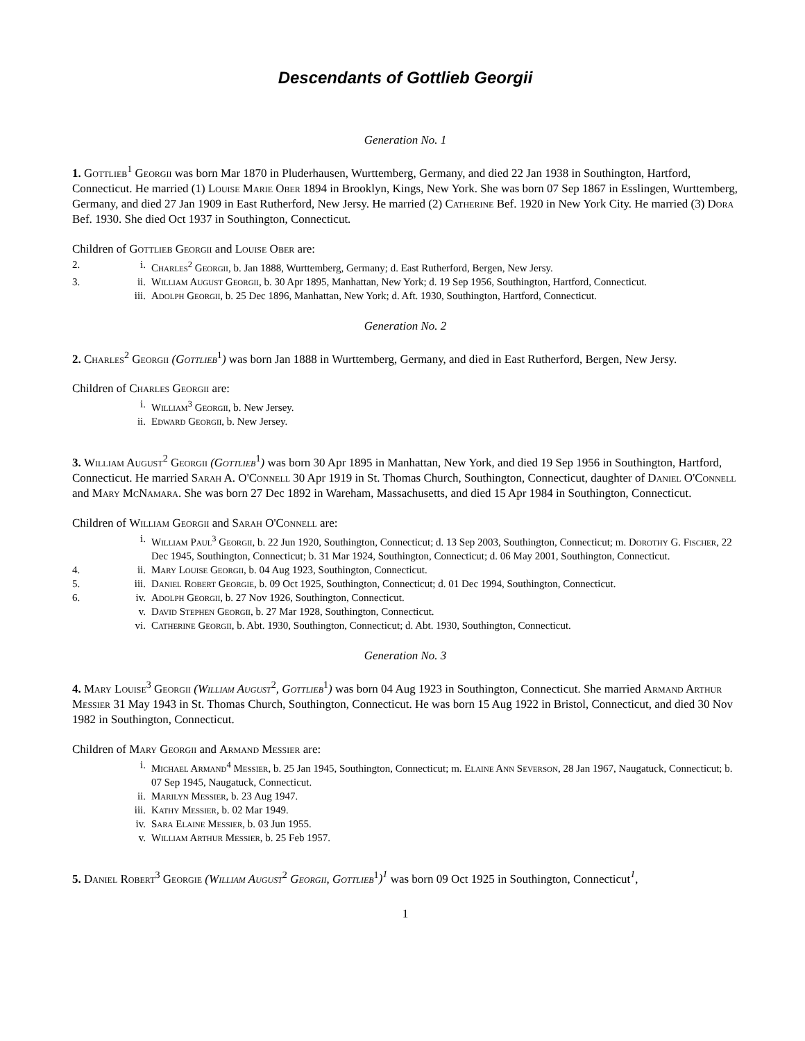Descendants of Gottlieb Georgii
Generation No. 1
1. Gottlieb<sup>1</sup> Georgii was born Mar 1870 in Pluderhausen, Wurttemberg, Germany, and died 22 Jan 1938 in Southington, Hartford, Connecticut. He married (1) Louise Marie Ober 1894 in Brooklyn, Kings, New York. She was born 07 Sep 1867 in Esslingen, Wurttemberg, Germany, and died 27 Jan 1909 in East Rutherford, New Jersy. He married (2) Catherine Bef. 1920 in New York City. He married (3) Dora Bef. 1930. She died Oct 1937 in Southington, Connecticut.
Children of Gottlieb Georgii and Louise Ober are:
2. i. Charles<sup>2</sup> Georgii, b. Jan 1888, Wurttemberg, Germany; d. East Rutherford, Bergen, New Jersy.
3. ii. William August Georgii, b. 30 Apr 1895, Manhattan, New York; d. 19 Sep 1956, Southington, Hartford, Connecticut.
iii. Adolph Georgii, b. 25 Dec 1896, Manhattan, New York; d. Aft. 1930, Southington, Hartford, Connecticut.
Generation No. 2
2. Charles<sup>2</sup> Georgii (Gottlieb<sup>1</sup>) was born Jan 1888 in Wurttemberg, Germany, and died in East Rutherford, Bergen, New Jersy.
Children of Charles Georgii are:
i. William<sup>3</sup> Georgii, b. New Jersey.
ii. Edward Georgii, b. New Jersey.
3. William August<sup>2</sup> Georgii (Gottlieb<sup>1</sup>) was born 30 Apr 1895 in Manhattan, New York, and died 19 Sep 1956 in Southington, Hartford, Connecticut. He married Sarah A. O'Connell 30 Apr 1919 in St. Thomas Church, Southington, Connecticut, daughter of Daniel O'Connell and Mary McNamara. She was born 27 Dec 1892 in Wareham, Massachusetts, and died 15 Apr 1984 in Southington, Connecticut.
Children of William Georgii and Sarah O'Connell are:
i. William Paul<sup>3</sup> Georgii, b. 22 Jun 1920, Southington, Connecticut; d. 13 Sep 2003, Southington, Connecticut; m. Dorothy G. Fischer, 22 Dec 1945, Southington, Connecticut; b. 31 Mar 1924, Southington, Connecticut; d. 06 May 2001, Southington, Connecticut.
4. ii. Mary Louise Georgii, b. 04 Aug 1923, Southington, Connecticut.
5. iii. Daniel Robert Georgie, b. 09 Oct 1925, Southington, Connecticut; d. 01 Dec 1994, Southington, Connecticut.
6. iv. Adolph Georgii, b. 27 Nov 1926, Southington, Connecticut.
v. David Stephen Georgii, b. 27 Mar 1928, Southington, Connecticut.
vi. Catherine Georgii, b. Abt. 1930, Southington, Connecticut; d. Abt. 1930, Southington, Connecticut.
Generation No. 3
4. Mary Louise<sup>3</sup> Georgii (William August<sup>2</sup>, Gottlieb<sup>1</sup>) was born 04 Aug 1923 in Southington, Connecticut. She married Armand Arthur Messier 31 May 1943 in St. Thomas Church, Southington, Connecticut. He was born 15 Aug 1922 in Bristol, Connecticut, and died 30 Nov 1982 in Southington, Connecticut.
Children of Mary Georgii and Armand Messier are:
i. Michael Armand<sup>4</sup> Messier, b. 25 Jan 1945, Southington, Connecticut; m. Elaine Ann Severson, 28 Jan 1967, Naugatuck, Connecticut; b. 07 Sep 1945, Naugatuck, Connecticut.
ii. Marilyn Messier, b. 23 Aug 1947.
iii. Kathy Messier, b. 02 Mar 1949.
iv. Sara Elaine Messier, b. 03 Jun 1955.
v. William Arthur Messier, b. 25 Feb 1957.
5. Daniel Robert<sup>3</sup> Georgie (William August<sup>2</sup> Georgii, Gottlieb<sup>1</sup>)<sup>1</sup> was born 09 Oct 1925 in Southington, Connecticut<sup>1</sup>,
1